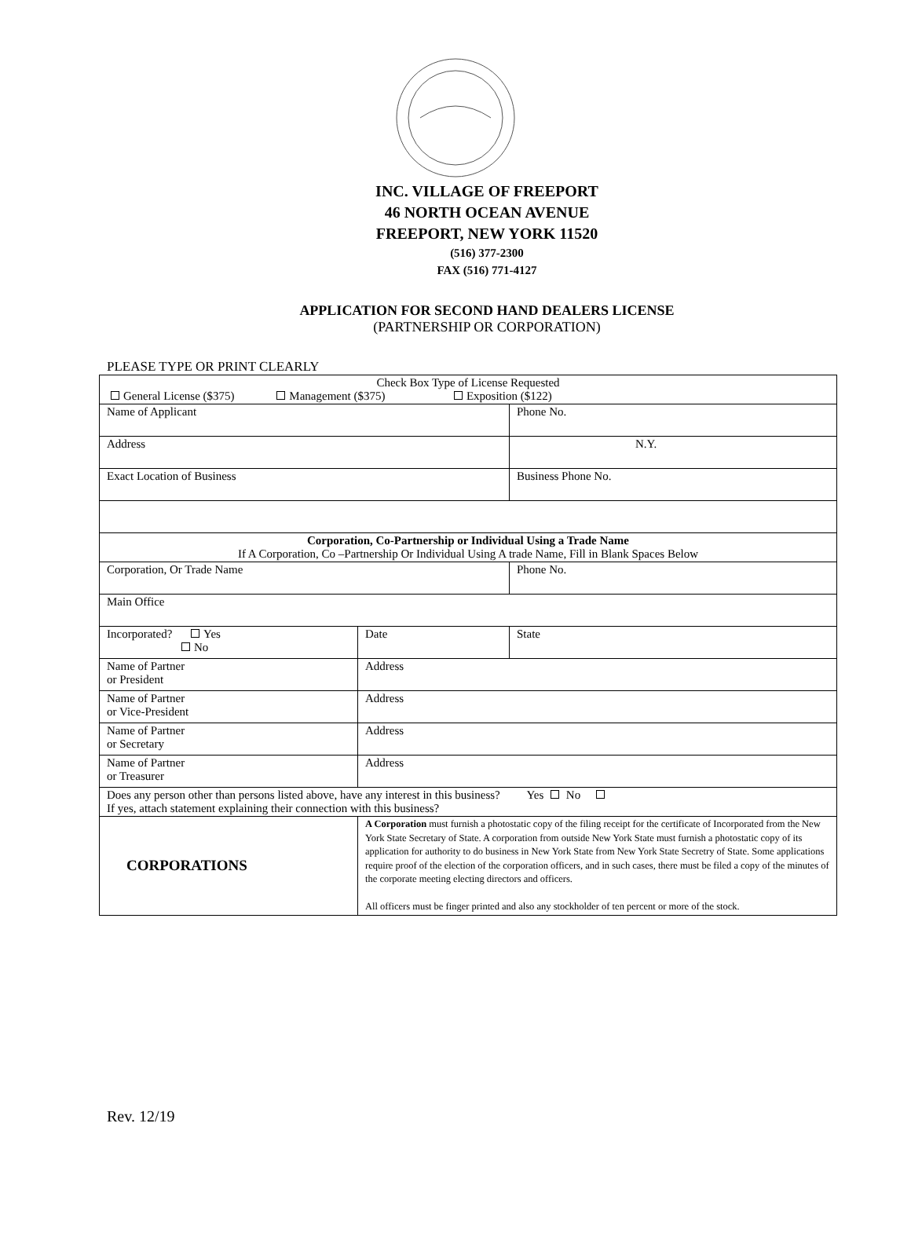INC. VILLAGE OF FREEPORT
46 NORTH OCEAN AVENUE
FREEPORT, NEW YORK 11520
(516) 377-2300
FAX (516) 771-4127
APPLICATION FOR SECOND HAND DEALERS LICENSE
(PARTNERSHIP OR CORPORATION)
PLEASE TYPE OR PRINT CLEARLY
| Check Box Type of License Requested General License ($375) Management ($375) Exposition ($122) | | |
| Name of Applicant | | Phone No. |
| Address | | N.Y. |
| Exact Location of Business | | Business Phone No. |
| Corporation, Co-Partnership or Individual Using a Trade Name If A Corporation, Co –Partnership Or Individual Using A trade Name, Fill in Blank Spaces Below | | |
| Corporation, Or Trade Name | | Phone No. |
| Main Office | | |
| Incorporated? Yes No | Date | State |
| Name of Partner or President | Address | |
| Name of Partner or Vice-President | Address | |
| Name of Partner or Secretary | Address | |
| Name of Partner or Treasurer | Address | |
| Does any person other than persons listed above, have any interest in this business? Yes No If yes, attach statement explaining their connection with this business? | | |
| CORPORATIONS | A Corporation must furnish a photostatic copy of the filing receipt for the certificate of Incorporated from the New York State Secretary of State. A corporation from outside New York State must furnish a photostatic copy of its application for authority to do business in New York State from New York State Secretry of State. Some applications require proof of the election of the corporation officers, and in such cases, there must be filed a copy of the minutes of the corporate meeting electing directors and officers. All officers must be finger printed and also any stockholder of ten percent or more of the stock. | |
Rev. 12/19